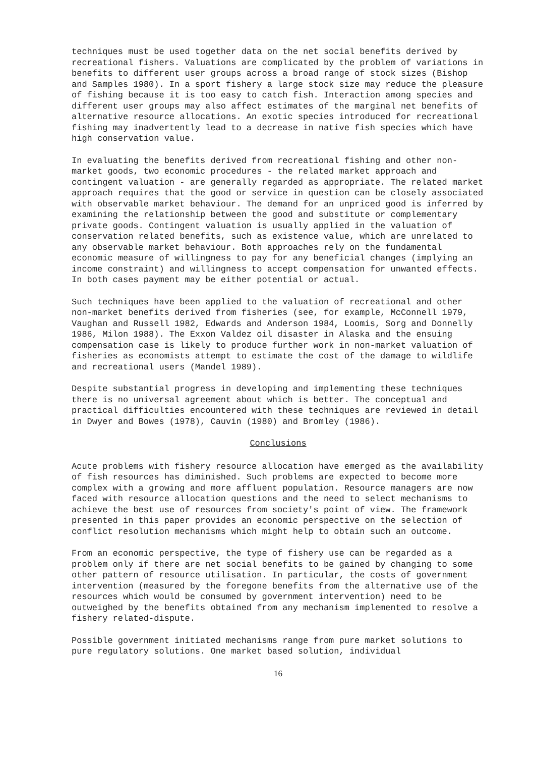techniques must be used together data on the net social benefits derived by recreational fishers. Valuations are complicated by the problem of variations in benefits to different user groups across a broad range of stock sizes (Bishop and Samples 1980). In a sport fishery a large stock size may reduce the pleasure of fishing because it is too easy to catch fish. Interaction among species and different user groups may also affect estimates of the marginal net benefits of alternative resource allocations. An exotic species introduced for recreational fishing may inadvertently lead to a decrease in native fish species which have high conservation value.
In evaluating the benefits derived from recreational fishing and other non-market goods, two economic procedures - the related market approach and contingent valuation - are generally regarded as appropriate. The related market approach requires that the good or service in question can be closely associated with observable market behaviour. The demand for an unpriced good is inferred by examining the relationship between the good and substitute or complementary private goods. Contingent valuation is usually applied in the valuation of conservation related benefits, such as existence value, which are unrelated to any observable market behaviour. Both approaches rely on the fundamental economic measure of willingness to pay for any beneficial changes (implying an income constraint) and willingness to accept compensation for unwanted effects. In both cases payment may be either potential or actual.
Such techniques have been applied to the valuation of recreational and other non-market benefits derived from fisheries (see, for example, McConnell 1979, Vaughan and Russell 1982, Edwards and Anderson 1984, Loomis, Sorg and Donnelly 1986, Milon 1988). The Exxon Valdez oil disaster in Alaska and the ensuing compensation case is likely to produce further work in non-market valuation of fisheries as economists attempt to estimate the cost of the damage to wildlife and recreational users (Mandel 1989).
Despite substantial progress in developing and implementing these techniques there is no universal agreement about which is better. The conceptual and practical difficulties encountered with these techniques are reviewed in detail in Dwyer and Bowes (1978), Cauvin (1980) and Bromley (1986).
Conclusions
Acute problems with fishery resource allocation have emerged as the availability of fish resources has diminished. Such problems are expected to become more complex with a growing and more affluent population. Resource managers are now faced with resource allocation questions and the need to select mechanisms to achieve the best use of resources from society's point of view. The framework presented in this paper provides an economic perspective on the selection of conflict resolution mechanisms which might help to obtain such an outcome.
From an economic perspective, the type of fishery use can be regarded as a problem only if there are net social benefits to be gained by changing to some other pattern of resource utilisation. In particular, the costs of government intervention (measured by the foregone benefits from the alternative use of the resources which would be consumed by government intervention) need to be outweighed by the benefits obtained from any mechanism implemented to resolve a fishery related-dispute.
Possible government initiated mechanisms range from pure market solutions to pure regulatory solutions. One market based solution, individual
16